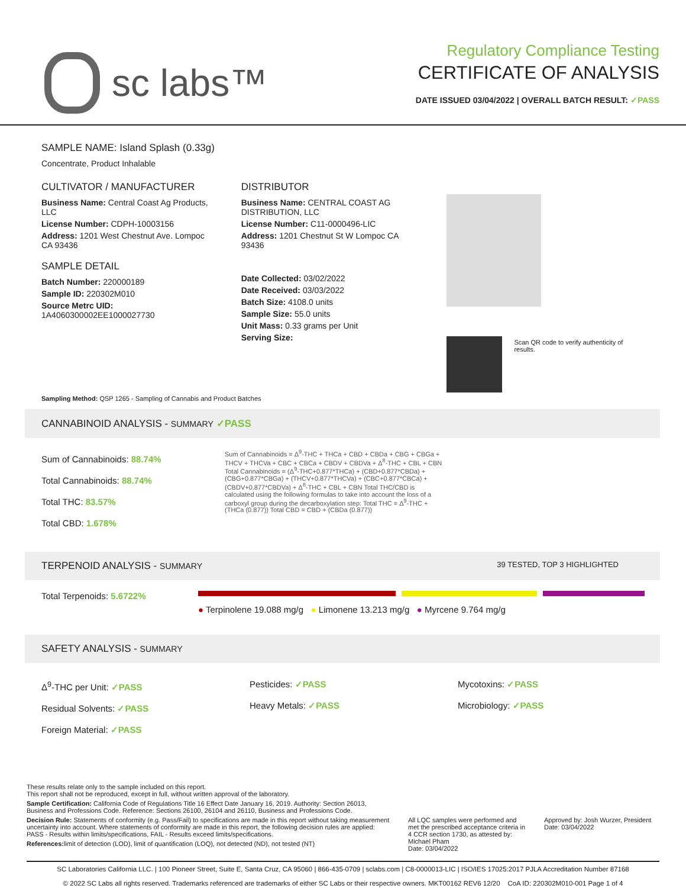sc labs™
Regulatory Compliance Testing
CERTIFICATE OF ANALYSIS
DATE ISSUED 03/04/2022 | OVERALL BATCH RESULT: ✓PASS
SAMPLE NAME: Island Splash (0.33g)
Concentrate, Product Inhalable
CULTIVATOR / MANUFACTURER
Business Name: Central Coast Ag Products, LLC
License Number: CDPH-10003156
Address: 1201 West Chestnut Ave. Lompoc CA 93436
SAMPLE DETAIL
Batch Number: 220000189
Sample ID: 220302M010
Source Metrc UID:
1A4060300002EE1000027730
DISTRIBUTOR
Business Name: CENTRAL COAST AG DISTRIBUTION, LLC
License Number: C11-0000496-LIC
Address: 1201 Chestnut St W Lompoc CA 93436
Date Collected: 03/02/2022
Date Received: 03/03/2022
Batch Size: 4108.0 units
Sample Size: 55.0 units
Unit Mass: 0.33 grams per Unit
Serving Size:
Scan QR code to verify authenticity of results.
Sampling Method: QSP 1265 - Sampling of Cannabis and Product Batches
CANNABINOID ANALYSIS - SUMMARY ✓PASS
Sum of Cannabinoids: 88.74%
Total Cannabinoids: 88.74%
Total THC: 83.57%
Total CBD: 1.678%
Sum of Cannabinoids = Δ<sup>9</sup>-THC + THCa + CBD + CBDa + CBG + CBGa + THCV + THCVa + CBC + CBCa + CBDV + CBDVa + Δ<sup>8</sup>-THC + CBL + CBN Total Cannabinoids = (Δ<sup>9</sup>-THC+0.877*THCa) + (CBD+0.877*CBDa) + (CBG+0.877*CBGa) + (THCV+0.877*THCVa) + (CBC+0.877*CBCa) + (CBDV+0.877*CBDVa) + Δ<sup>8</sup>-THC + CBL + CBN Total THC/CBD is calculated using the following formulas to take into account the loss of a carboxyl group during the decarboxylation step: Total THC = Δ<sup>9</sup>-THC + (THCa (0.877)) Total CBD = CBD + (CBDa (0.877))
TERPENOID ANALYSIS - SUMMARY 39 TESTED, TOP 3 HIGHLIGHTED
Total Terpenoids: 5.6722%
● Terpinolene 19.088 mg/g ● Limonene 13.213 mg/g ● Myrcene 9.764 mg/g
SAFETY ANALYSIS - SUMMARY
Δ<sup>9</sup>-THC per Unit: ✓PASS
Residual Solvents: ✓PASS
Foreign Material: ✓PASS
Pesticides: ✓PASS
Heavy Metals: ✓PASS
Mycotoxins: ✓PASS
Microbiology: ✓PASS
These results relate only to the sample included on this report.
This report shall not be reproduced, except in full, without written approval of the laboratory.
Sample Certification: California Code of Regulations Title 16 Effect Date January 16, 2019. Authority: Section 26013, Business and Professions Code. Reference: Sections 26100, 26104 and 26110, Business and Professions Code.
Decision Rule: Statements of conformity (e.g. Pass/Fail) to specifications are made in this report without taking measurement uncertainty into account. Where statements of conformity are made in this report, the following decision rules are applied: PASS - Results within limits/specifications, FAIL - Results exceed limits/specifications.
References: limit of detection (LOD), limit of quantification (LOQ), not detected (ND), not tested (NT)
All LQC samples were performed and met the prescribed acceptance criteria in 4 CCR section 1730, as attested by: Michael Pham
Date: 03/04/2022
Approved by: Josh Wurzer, President
Date: 03/04/2022
SC Laboratories California LLC. | 100 Pioneer Street, Suite E, Santa Cruz, CA 95060 | 866-435-0709 | sclabs.com | C8-0000013-LIC | ISO/IES 17025:2017 PJLA Accreditation Number 87168
© 2022 SC Labs all rights reserved. Trademarks referenced are trademarks of either SC Labs or their respective owners. MKT00162 REV6 12/20 CoA ID: 220302M010-001 Page 1 of 4